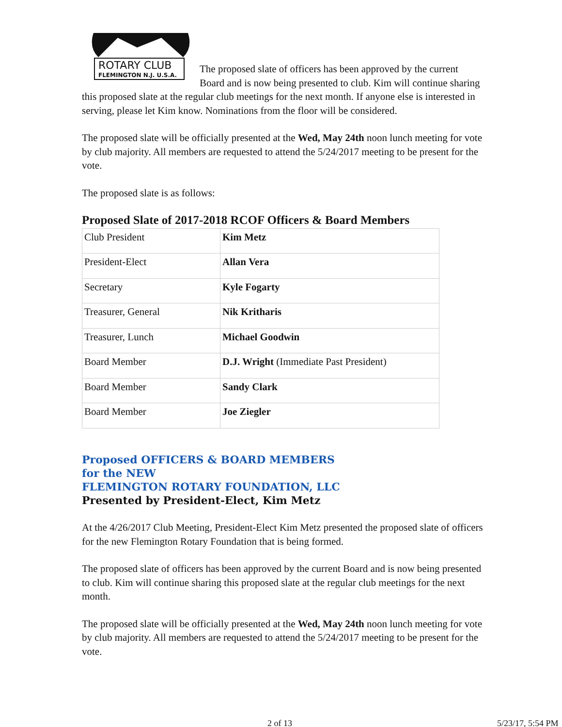ROTARY CLUB
FLEMINGTON N.J. U.S.A.
The proposed slate of officers has been approved by the current Board and is now being presented to club. Kim will continue sharing this proposed slate at the regular club meetings for the next month. If anyone else is interested in serving, please let Kim know. Nominations from the floor will be considered.
The proposed slate will be officially presented at the Wed, May 24th noon lunch meeting for vote by club majority. All members are requested to attend the 5/24/2017 meeting to be present for the vote.
The proposed slate is as follows:
Proposed Slate of 2017-2018 RCOF Officers & Board Members
| Club President | Kim Metz |
| President-Elect | Allan Vera |
| Secretary | Kyle Fogarty |
| Treasurer, General | Nik Kritharis |
| Treasurer, Lunch | Michael Goodwin |
| Board Member | D.J. Wright (Immediate Past President) |
| Board Member | Sandy Clark |
| Board Member | Joe Ziegler |
Proposed OFFICERS & BOARD MEMBERS
for the NEW
FLEMINGTON ROTARY FOUNDATION, LLC
Presented by President-Elect, Kim Metz
At the 4/26/2017 Club Meeting, President-Elect Kim Metz presented the proposed slate of officers for the new Flemington Rotary Foundation that is being formed.
The proposed slate of officers has been approved by the current Board and is now being presented to club. Kim will continue sharing this proposed slate at the regular club meetings for the next month.
The proposed slate will be officially presented at the Wed, May 24th noon lunch meeting for vote by club majority. All members are requested to attend the 5/24/2017 meeting to be present for the vote.
2 of 13 5/23/17, 5:54 PM